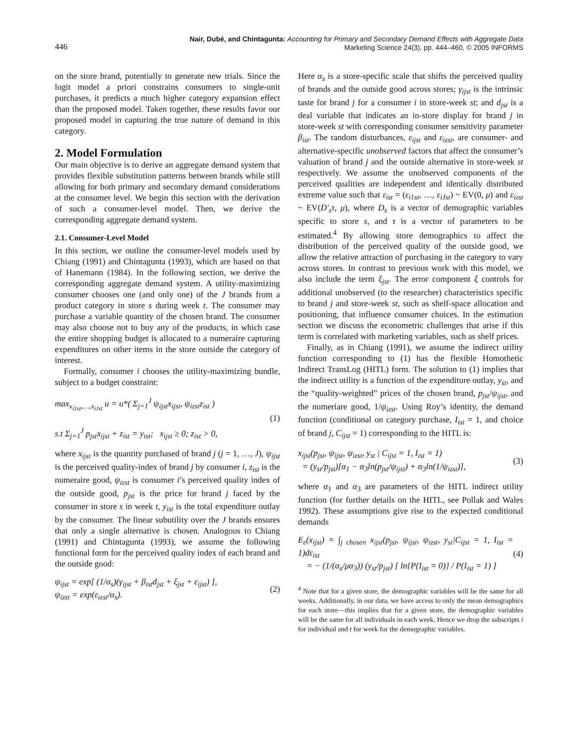446 Nair, Dubé, and Chintagunta: Accounting for Primary and Secondary Demand Effects with Aggregate Data
Marketing Science 24(3), pp. 444–460, © 2005 INFORMS
on the store brand, potentially to generate new trials. Since the logit model a priori constrains consumers to single-unit purchases, it predicts a much higher category expansion effect than the proposed model. Taken together, these results favor our proposed model in capturing the true nature of demand in this category.
2. Model Formulation
Our main objective is to derive an aggregate demand system that provides flexible substitution patterns between brands while still allowing for both primary and secondary demand considerations at the consumer level. We begin this section with the derivation of such a consumer-level model. Then, we derive the corresponding aggregate demand system.
2.1. Consumer-Level Model
In this section, we outline the consumer-level models used by Chiang (1991) and Chintagunta (1993), which are based on that of Hanemann (1984). In the following section, we derive the corresponding aggregate demand system. A utility-maximizing consumer chooses one (and only one) of the J brands from a product category in store s during week t. The consumer may purchase a variable quantity of the chosen brand. The consumer may also choose not to buy any of the products, in which case the entire shopping budget is allocated to a numeraire capturing expenditures on other items in the store outside the category of interest.
Formally, consumer i chooses the utility-maximizing bundle, subject to a budget constraint:
max<sub>x<sub>i1st</sub>,…,x<sub>iJst</sub></sub> u = u*( Σ<sub>j=1</sub><sup>J</sup> ψ<sub>ijst</sub>x<sub>ijst</sub>, ψ<sub>izst</sub>z<sub>ist</sub> )
s.t Σ<sub>j=1</sub><sup>J</sup> p<sub>jst</sub>x<sub>ijst</sub> + z<sub>ist</sub> = y<sub>ist</sub>; x<sub>ijst</sub> ≥ 0; z<sub>ist</sub> > 0,
(1)
where x<sub>ijst</sub> is the quantity purchased of brand j (j = 1, …, J), ψ<sub>ijst</sub> is the perceived quality-index of brand j by consumer i, z<sub>ist</sub> is the numeraire good, ψ<sub>izst</sub> is consumer i’s perceived quality index of the outside good, p<sub>jst</sub> is the price for brand j faced by the consumer in store s in week t, y<sub>ist</sub> is the total expenditure outlay by the consumer. The linear subutility over the J brands ensures that only a single alternative is chosen. Analogous to Chiang (1991) and Chintagunta (1993), we assume the following functional form for the perceived quality index of each brand and the outside good:
ψ<sub>ijst</sub> = exp[ (1/α<sub>s</sub>)(γ<sub>ijst</sub> + β<sub>ist</sub>d<sub>jst</sub> + ξ<sub>jst</sub> + ε<sub>ijst</sub>) ],
ψ<sub>izst</sub> = exp(ε<sub>izst</sub>/α<sub>s</sub>).
(2)
Here α<sub>s</sub> is a store-specific scale that shifts the perceived quality of brands and the outside good across stores; γ<sub>ijst</sub> is the intrinsic taste for brand j for a consumer i in store-week st; and d<sub>jst</sub> is a deal variable that indicates an in-store display for brand j in store-week st with corresponding consumer sensitivity parameter β<sub>ist</sub>. The random disturbances, ε<sub>ijst</sub> and ε<sub>izst</sub>, are consumer- and alternative-specific unobserved factors that affect the consumer’s valuation of brand j and the outside alternative in store-week st respectively. We assume the unobserved components of the perceived qualities are independent and identically distributed extreme value such that ε<sub>ist</sub> = (ε<sub>i1st</sub>, …, ε<sub>iJst</sub>) ~ EV(0, μ) and ε<sub>izst</sub> ~ EV(D′<sub>s</sub>τ, μ), where D<sub>s</sub> is a vector of demographic variables specific to store s, and τ is a vector of parameters to be estimated.<sup>4</sup> By allowing store demographics to affect the distribution of the perceived quality of the outside good, we allow the relative attraction of purchasing in the category to vary across stores. In contrast to previous work with this model, we also include the term ξ<sub>jst</sub>. The error component ξ controls for additional unobserved (to the researcher) characteristics specific to brand j and store-week st, such as shelf-space allocation and positioning, that influence consumer choices. In the estimation section we discuss the econometric challenges that arise if this term is correlated with marketing variables, such as shelf prices.
Finally, as in Chiang (1991), we assume the indirect utility function corresponding to (1) has the flexible Homothetic Indirect TransLog (HITL) form. The solution to (1) implies that the indirect utility is a function of the expenditure outlay, y<sub>st</sub>, and the “quality-weighted” prices of the chosen brand, p<sub>jst</sub>/ψ<sub>ijst</sub>, and the numeriare good, 1/ψ<sub>izst</sub>. Using Roy’s identity, the demand function (conditional on category purchase, I<sub>ist</sub> = 1, and choice of brand j, C<sub>ijst</sub> = 1) corresponding to the HITL is:
x<sub>ijst</sub>(p<sub>jst</sub>, ψ<sub>ijst</sub>, ψ<sub>izst</sub>, y<sub>st</sub> | C<sub>ijst</sub> = 1, I<sub>ist</sub> = 1)
= (y<sub>st</sub>/p<sub>jst</sub>)[α<sub>1</sub> − α<sub>3</sub>ln(p<sub>jst</sub>/ψ<sub>ijst</sub>) + α<sub>3</sub>ln(1/ψ<sub>izst</sub>)],
(3)
where α<sub>1</sub> and α<sub>3</sub> are parameters of the HITL indirect utility function (for further details on the HITL, see Pollak and Wales 1992). These assumptions give rise to the expected conditional demands
E<sub>ε</sub>(x<sub>ijst</sub>) = ∫<sub>j chosen</sub> x<sub>ijst</sub>(p<sub>jst</sub>, ψ<sub>ijst</sub>, ψ<sub>izst</sub>, y<sub>st</sub>|C<sub>ijst</sub> = 1, I<sub>ist</sub> = 1)dε<sub>ist</sub>
= − (1/(α<sub>s</sub>/μα<sub>3</sub>)) (y<sub>st</sub>/p<sub>jst</sub>) [ ln{P(I<sub>ist</sub> = 0)} / P(I<sub>ist</sub> = 1) ]
(4)
<sup>4</sup> Note that for a given store, the demographic variables will be the same for all weeks. Additionally, in our data, we have access to only the mean demographics for each store—this implies that for a given store, the demographic variables will be the same for all individuals in each week. Hence we drop the subscripts i for individual and t for week for the demographic variables.